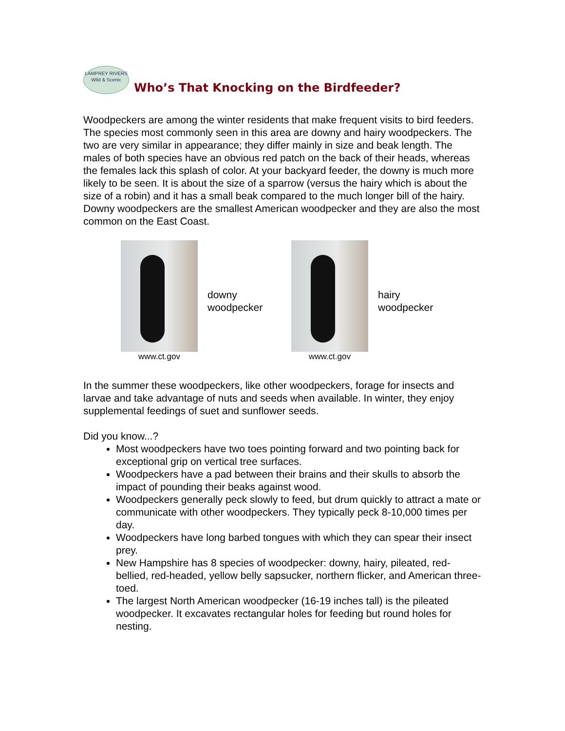LAMPREY RIVERS
Wild & Scenic
Who’s That Knocking on the Birdfeeder?
Woodpeckers are among the winter residents that make frequent visits to bird feeders. The species most commonly seen in this area are downy and hairy woodpeckers. The two are very similar in appearance; they differ mainly in size and beak length. The males of both species have an obvious red patch on the back of their heads, whereas the females lack this splash of color. At your backyard feeder, the downy is much more likely to be seen. It is about the size of a sparrow (versus the hairy which is about the size of a robin) and it has a small beak compared to the much longer bill of the hairy. Downy woodpeckers are the smallest American woodpecker and they are also the most common on the East Coast.
www.ct.gov
downy
woodpecker
www.ct.gov
hairy
woodpecker
In the summer these woodpeckers, like other woodpeckers, forage for insects and larvae and take advantage of nuts and seeds when available. In winter, they enjoy supplemental feedings of suet and sunflower seeds.
Did you know...?
Most woodpeckers have two toes pointing forward and two pointing back for exceptional grip on vertical tree surfaces.
Woodpeckers have a pad between their brains and their skulls to absorb the impact of pounding their beaks against wood.
Woodpeckers generally peck slowly to feed, but drum quickly to attract a mate or communicate with other woodpeckers. They typically peck 8-10,000 times per day.
Woodpeckers have long barbed tongues with which they can spear their insect prey.
New Hampshire has 8 species of woodpecker: downy, hairy, pileated, red-bellied, red-headed, yellow belly sapsucker, northern flicker, and American three-toed.
The largest North American woodpecker (16-19 inches tall) is the pileated woodpecker. It excavates rectangular holes for feeding but round holes for nesting.